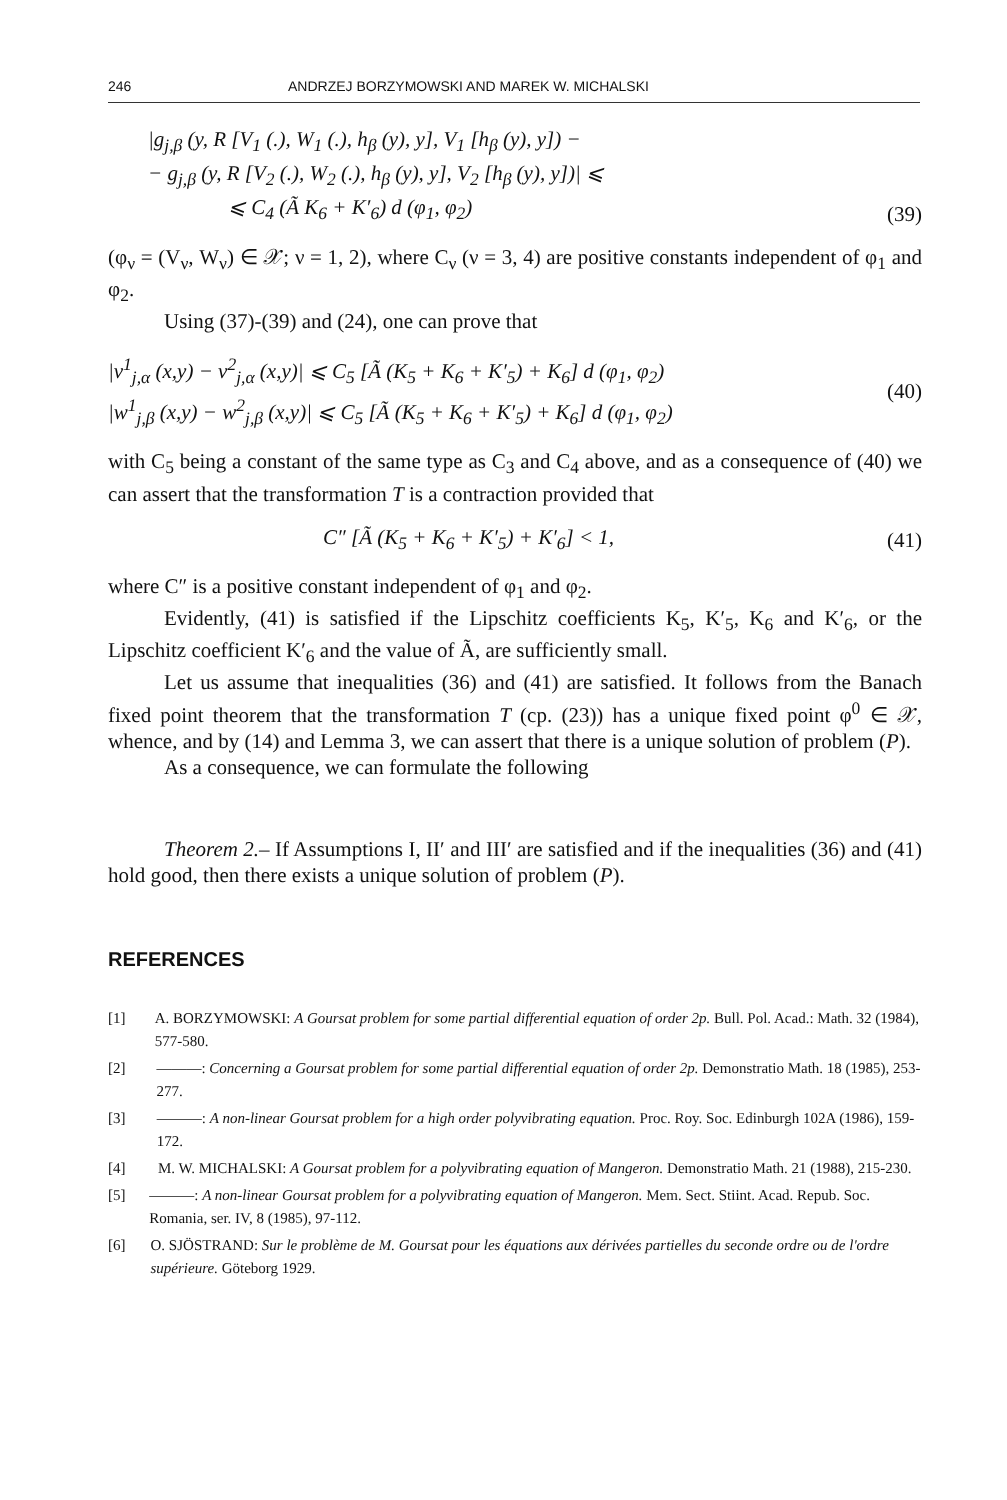246 ANDRZEJ BORZYMOWSKI AND MAREK W. MICHALSKI
|g<sub>j,β</sub> (y, R [V<sub>1</sub> (.), W<sub>1</sub> (.), h<sub>β</sub> (y), y], V<sub>1</sub> [h<sub>β</sub> (y), y]) −
− g<sub>j,β</sub> (y, R [V<sub>2</sub> (.), W<sub>2</sub> (.), h<sub>β</sub> (y), y], V<sub>2</sub> [h<sub>β</sub> (y), y])| ⩽
⩽ C<sub>4</sub> (Ã K<sub>6</sub> + K′<sub>6</sub>) d (φ<sub>1</sub>, φ<sub>2</sub>)
(39)
(φ<sub>ν</sub> = (V<sub>ν</sub>, W<sub>ν</sub>) ∈ 𝒳; ν = 1, 2), where C<sub>ν</sub> (ν = 3, 4) are positive constants independent of φ<sub>1</sub> and φ<sub>2</sub>.
Using (37)-(39) and (24), one can prove that
|v<sup>1</sup><sub>j,α</sub> (x,y) − v<sup>2</sup><sub>j,α</sub> (x,y)| ⩽ C<sub>5</sub> [Ã (K<sub>5</sub> + K<sub>6</sub> + K′<sub>5</sub>) + K<sub>6</sub>] d (φ<sub>1</sub>, φ<sub>2</sub>)
|w<sup>1</sup><sub>j,β</sub> (x,y) − w<sup>2</sup><sub>j,β</sub> (x,y)| ⩽ C<sub>5</sub> [Ã (K<sub>5</sub> + K<sub>6</sub> + K′<sub>5</sub>) + K<sub>6</sub>] d (φ<sub>1</sub>, φ<sub>2</sub>)
(40)
with C<sub>5</sub> being a constant of the same type as C<sub>3</sub> and C<sub>4</sub> above, and as a consequence of (40) we can assert that the transformation T is a contraction provided that
C″ [Ã (K<sub>5</sub> + K<sub>6</sub> + K′<sub>5</sub>) + K′<sub>6</sub>] < 1,
(41)
where C″ is a positive constant independent of φ<sub>1</sub> and φ<sub>2</sub>.
Evidently, (41) is satisfied if the Lipschitz coefficients K<sub>5</sub>, K′<sub>5</sub>, K<sub>6</sub> and K′<sub>6</sub>, or the Lipschitz coefficient K′<sub>6</sub> and the value of Ã, are sufficiently small.
Let us assume that inequalities (36) and (41) are satisfied. It follows from the Banach fixed point theorem that the transformation T (cp. (23)) has a unique fixed point φ<sup>0</sup> ∈ 𝒳, whence, and by (14) and Lemma 3, we can assert that there is a unique solution of problem (P).
As a consequence, we can formulate the following
Theorem 2.– If Assumptions I, II′ and III′ are satisfied and if the inequalities (36) and (41) hold good, then there exists a unique solution of problem (P).
REFERENCES
[1] A. BORZYMOWSKI: A Goursat problem for some partial differential equation of order 2p. Bull. Pol. Acad.: Math. 32 (1984), 577-580.
[2] ———: Concerning a Goursat problem for some partial differential equation of order 2p. Demonstratio Math. 18 (1985), 253-277.
[3] ———: A non-linear Goursat problem for a high order polyvibrating equation. Proc. Roy. Soc. Edinburgh 102A (1986), 159-172.
[4] M. W. MICHALSKI: A Goursat problem for a polyvibrating equation of Mangeron. Demonstratio Math. 21 (1988), 215-230.
[5] ———: A non-linear Goursat problem for a polyvibrating equation of Mangeron. Mem. Sect. Stiint. Acad. Repub. Soc. Romania, ser. IV, 8 (1985), 97-112.
[6] O. SJÖSTRAND: Sur le problème de M. Goursat pour les équations aux dérivées partielles du seconde ordre ou de l'ordre supérieure. Göteborg 1929.